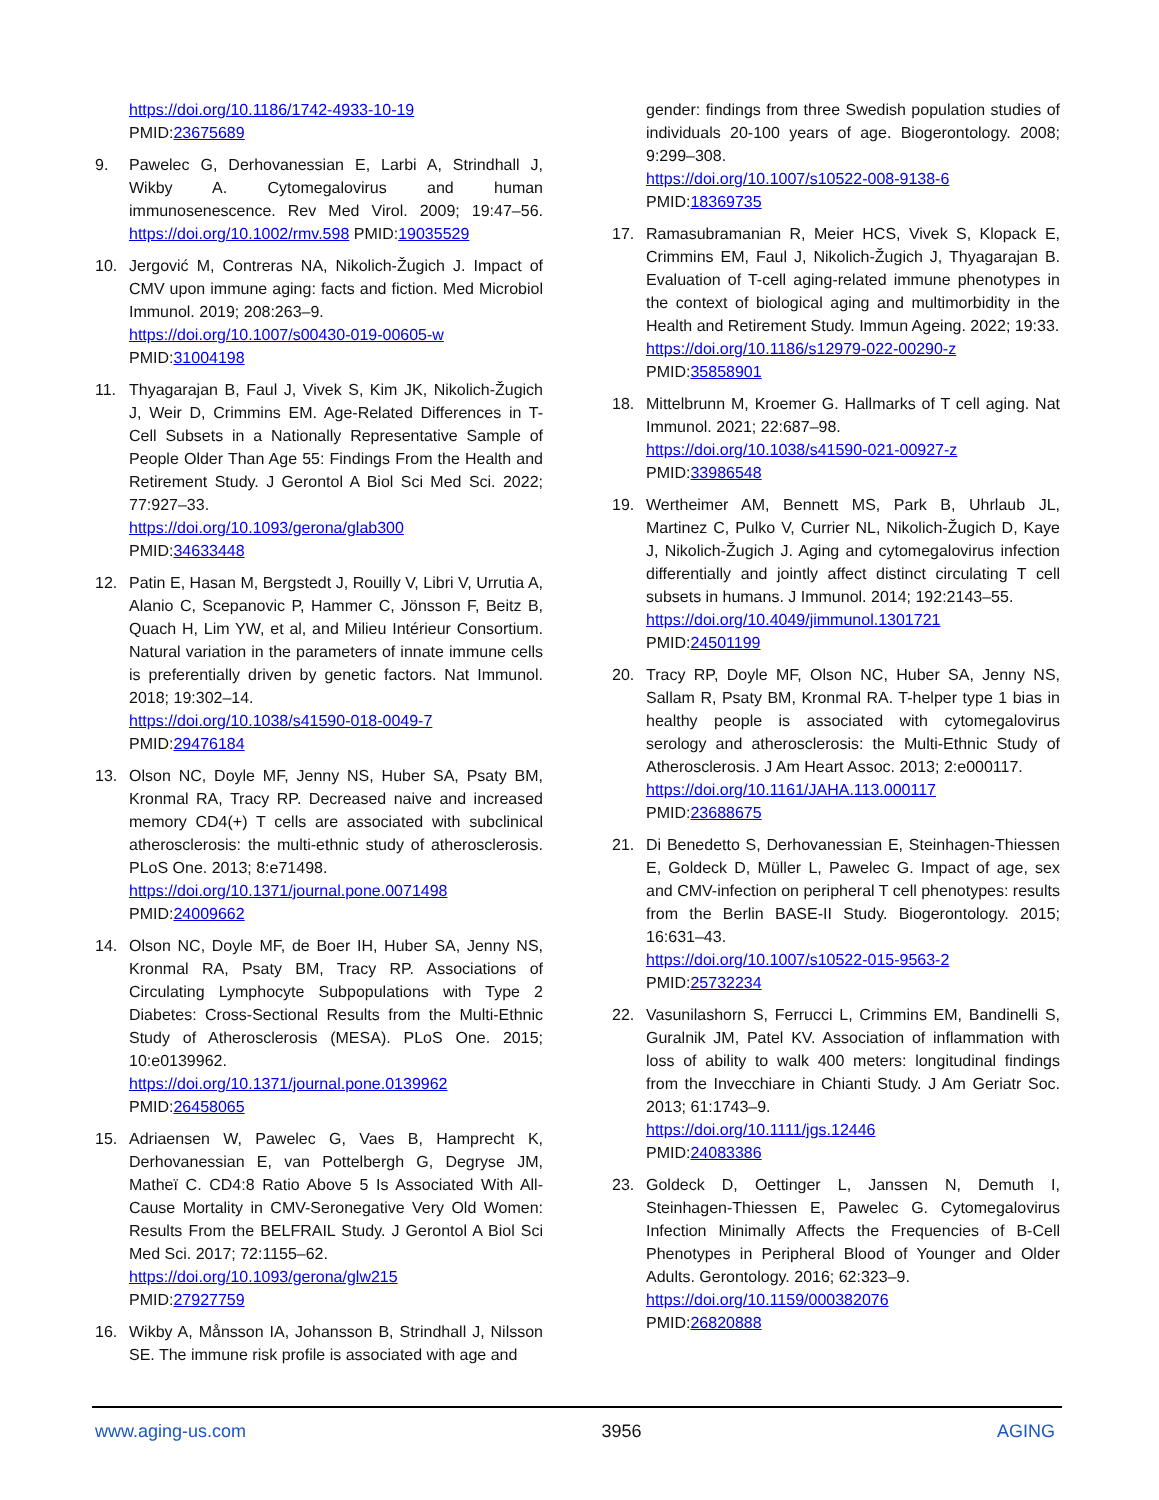https://doi.org/10.1186/1742-4933-10-19
PMID:23675689
9. Pawelec G, Derhovanessian E, Larbi A, Strindhall J, Wikby A. Cytomegalovirus and human immunosenescence. Rev Med Virol. 2009; 19:47–56. https://doi.org/10.1002/rmv.598 PMID:19035529
10. Jergović M, Contreras NA, Nikolich-Žugich J. Impact of CMV upon immune aging: facts and fiction. Med Microbiol Immunol. 2019; 208:263–9.
https://doi.org/10.1007/s00430-019-00605-w
PMID:31004198
11. Thyagarajan B, Faul J, Vivek S, Kim JK, Nikolich-Žugich J, Weir D, Crimmins EM. Age-Related Differences in T-Cell Subsets in a Nationally Representative Sample of People Older Than Age 55: Findings From the Health and Retirement Study. J Gerontol A Biol Sci Med Sci. 2022; 77:927–33.
https://doi.org/10.1093/gerona/glab300
PMID:34633448
12. Patin E, Hasan M, Bergstedt J, Rouilly V, Libri V, Urrutia A, Alanio C, Scepanovic P, Hammer C, Jönsson F, Beitz B, Quach H, Lim YW, et al, and Milieu Intérieur Consortium. Natural variation in the parameters of innate immune cells is preferentially driven by genetic factors. Nat Immunol. 2018; 19:302–14.
https://doi.org/10.1038/s41590-018-0049-7
PMID:29476184
13. Olson NC, Doyle MF, Jenny NS, Huber SA, Psaty BM, Kronmal RA, Tracy RP. Decreased naive and increased memory CD4(+) T cells are associated with subclinical atherosclerosis: the multi-ethnic study of atherosclerosis. PLoS One. 2013; 8:e71498.
https://doi.org/10.1371/journal.pone.0071498
PMID:24009662
14. Olson NC, Doyle MF, de Boer IH, Huber SA, Jenny NS, Kronmal RA, Psaty BM, Tracy RP. Associations of Circulating Lymphocyte Subpopulations with Type 2 Diabetes: Cross-Sectional Results from the Multi-Ethnic Study of Atherosclerosis (MESA). PLoS One. 2015; 10:e0139962.
https://doi.org/10.1371/journal.pone.0139962
PMID:26458065
15. Adriaensen W, Pawelec G, Vaes B, Hamprecht K, Derhovanessian E, van Pottelbergh G, Degryse JM, Matheï C. CD4:8 Ratio Above 5 Is Associated With All-Cause Mortality in CMV-Seronegative Very Old Women: Results From the BELFRAIL Study. J Gerontol A Biol Sci Med Sci. 2017; 72:1155–62.
https://doi.org/10.1093/gerona/glw215
PMID:27927759
16. Wikby A, Månsson IA, Johansson B, Strindhall J, Nilsson SE. The immune risk profile is associated with age and
gender: findings from three Swedish population studies of individuals 20-100 years of age. Biogerontology. 2008; 9:299–308.
https://doi.org/10.1007/s10522-008-9138-6
PMID:18369735
17. Ramasubramanian R, Meier HCS, Vivek S, Klopack E, Crimmins EM, Faul J, Nikolich-Žugich J, Thyagarajan B. Evaluation of T-cell aging-related immune phenotypes in the context of biological aging and multimorbidity in the Health and Retirement Study. Immun Ageing. 2022; 19:33.
https://doi.org/10.1186/s12979-022-00290-z
PMID:35858901
18. Mittelbrunn M, Kroemer G. Hallmarks of T cell aging. Nat Immunol. 2021; 22:687–98.
https://doi.org/10.1038/s41590-021-00927-z
PMID:33986548
19. Wertheimer AM, Bennett MS, Park B, Uhrlaub JL, Martinez C, Pulko V, Currier NL, Nikolich-Žugich D, Kaye J, Nikolich-Žugich J. Aging and cytomegalovirus infection differentially and jointly affect distinct circulating T cell subsets in humans. J Immunol. 2014; 192:2143–55.
https://doi.org/10.4049/jimmunol.1301721
PMID:24501199
20. Tracy RP, Doyle MF, Olson NC, Huber SA, Jenny NS, Sallam R, Psaty BM, Kronmal RA. T-helper type 1 bias in healthy people is associated with cytomegalovirus serology and atherosclerosis: the Multi-Ethnic Study of Atherosclerosis. J Am Heart Assoc. 2013; 2:e000117.
https://doi.org/10.1161/JAHA.113.000117
PMID:23688675
21. Di Benedetto S, Derhovanessian E, Steinhagen-Thiessen E, Goldeck D, Müller L, Pawelec G. Impact of age, sex and CMV-infection on peripheral T cell phenotypes: results from the Berlin BASE-II Study. Biogerontology. 2015; 16:631–43.
https://doi.org/10.1007/s10522-015-9563-2
PMID:25732234
22. Vasunilashorn S, Ferrucci L, Crimmins EM, Bandinelli S, Guralnik JM, Patel KV. Association of inflammation with loss of ability to walk 400 meters: longitudinal findings from the Invecchiare in Chianti Study. J Am Geriatr Soc. 2013; 61:1743–9.
https://doi.org/10.1111/jgs.12446
PMID:24083386
23. Goldeck D, Oettinger L, Janssen N, Demuth I, Steinhagen-Thiessen E, Pawelec G. Cytomegalovirus Infection Minimally Affects the Frequencies of B-Cell Phenotypes in Peripheral Blood of Younger and Older Adults. Gerontology. 2016; 62:323–9.
https://doi.org/10.1159/000382076
PMID:26820888
www.aging-us.com 3956 AGING